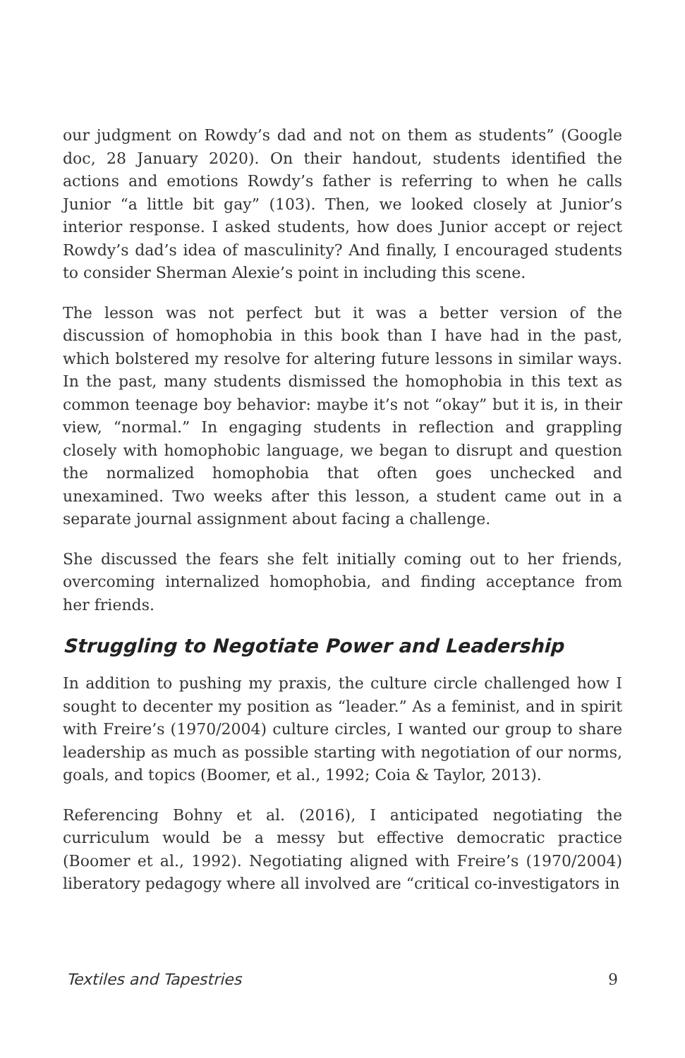our judgment on Rowdy’s dad and not on them as students” (Google doc, 28 January 2020). On their handout, students identified the actions and emotions Rowdy’s father is referring to when he calls Junior “a little bit gay” (103). Then, we looked closely at Junior’s interior response. I asked students, how does Junior accept or reject Rowdy’s dad’s idea of masculinity? And finally, I encouraged students to consider Sherman Alexie’s point in including this scene.
The lesson was not perfect but it was a better version of the discussion of homophobia in this book than I have had in the past, which bolstered my resolve for altering future lessons in similar ways. In the past, many students dismissed the homophobia in this text as common teenage boy behavior: maybe it’s not “okay” but it is, in their view, “normal.” In engaging students in reflection and grappling closely with homophobic language, we began to disrupt and question the normalized homophobia that often goes unchecked and unexamined. Two weeks after this lesson, a student came out in a separate journal assignment about facing a challenge.
She discussed the fears she felt initially coming out to her friends, overcoming internalized homophobia, and finding acceptance from her friends.
Struggling to Negotiate Power and Leadership
In addition to pushing my praxis, the culture circle challenged how I sought to decenter my position as “leader.” As a feminist, and in spirit with Freire’s (1970/2004) culture circles, I wanted our group to share leadership as much as possible starting with negotiation of our norms, goals, and topics (Boomer, et al., 1992; Coia & Taylor, 2013).
Referencing Bohny et al. (2016), I anticipated negotiating the curriculum would be a messy but effective democratic practice (Boomer et al., 1992). Negotiating aligned with Freire’s (1970/2004) liberatory pedagogy where all involved are “critical co-investigators in
Textiles and Tapestries 9